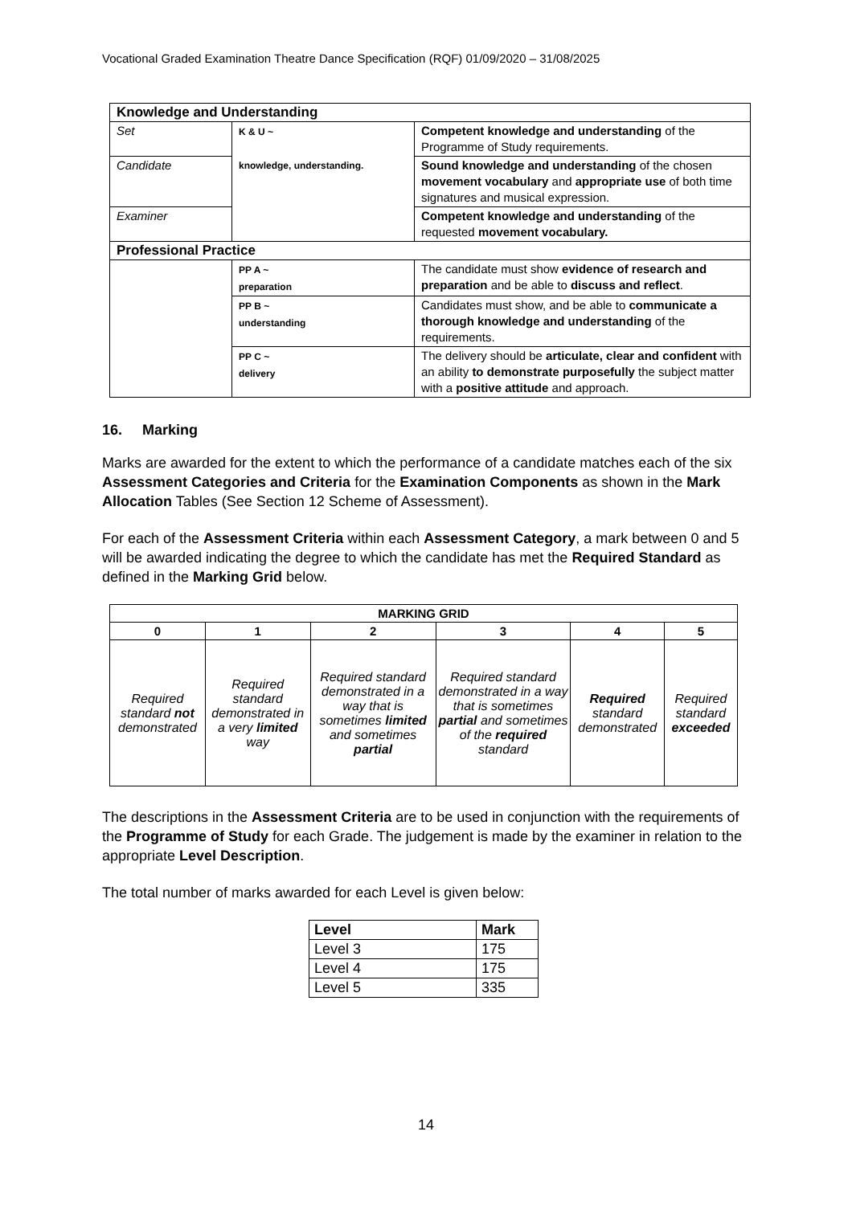Vocational Graded Examination Theatre Dance Specification (RQF) 01/09/2020 – 31/08/2025
| Knowledge and Understanding | | |
| Set | K & U ~ knowledge, understanding. | Competent knowledge and understanding of the Programme of Study requirements. |
| Candidate | | Sound knowledge and understanding of the chosen movement vocabulary and appropriate use of both time signatures and musical expression. |
| Examiner | | Competent knowledge and understanding of the requested movement vocabulary. |
| Professional Practice | | |
| | PP A ~ preparation | The candidate must show evidence of research and preparation and be able to discuss and reflect . |
| | PP B ~ understanding | Candidates must show, and be able to communicate a thorough knowledge and understanding of the requirements. |
| | PP C ~ delivery | The delivery should be articulate, clear and confident with an ability to demonstrate purposefully the subject matter with a positive attitude and approach. |
16. Marking
Marks are awarded for the extent to which the performance of a candidate matches each of the six Assessment Categories and Criteria for the Examination Components as shown in the Mark Allocation Tables (See Section 12 Scheme of Assessment).
For each of the Assessment Criteria within each Assessment Category, a mark between 0 and 5 will be awarded indicating the degree to which the candidate has met the Required Standard as defined in the Marking Grid below.
| MARKING GRID | | | | | |
| --- | --- | --- | --- | --- | --- |
| 0 | 1 | 2 | 3 | 4 | 5 |
| Required standard not demonstrated | Required standard demonstrated in a very limited way | Required standard demonstrated in a way that is sometimes limited and sometimes partial | Required standard demonstrated in a way that is sometimes partial and sometimes of the required standard | Required standard demonstrated | Required standard exceeded |
The descriptions in the Assessment Criteria are to be used in conjunction with the requirements of the Programme of Study for each Grade. The judgement is made by the examiner in relation to the appropriate Level Description.
The total number of marks awarded for each Level is given below:
| Level | Mark |
| --- | --- |
| Level 3 | 175 |
| Level 4 | 175 |
| Level 5 | 335 |
14